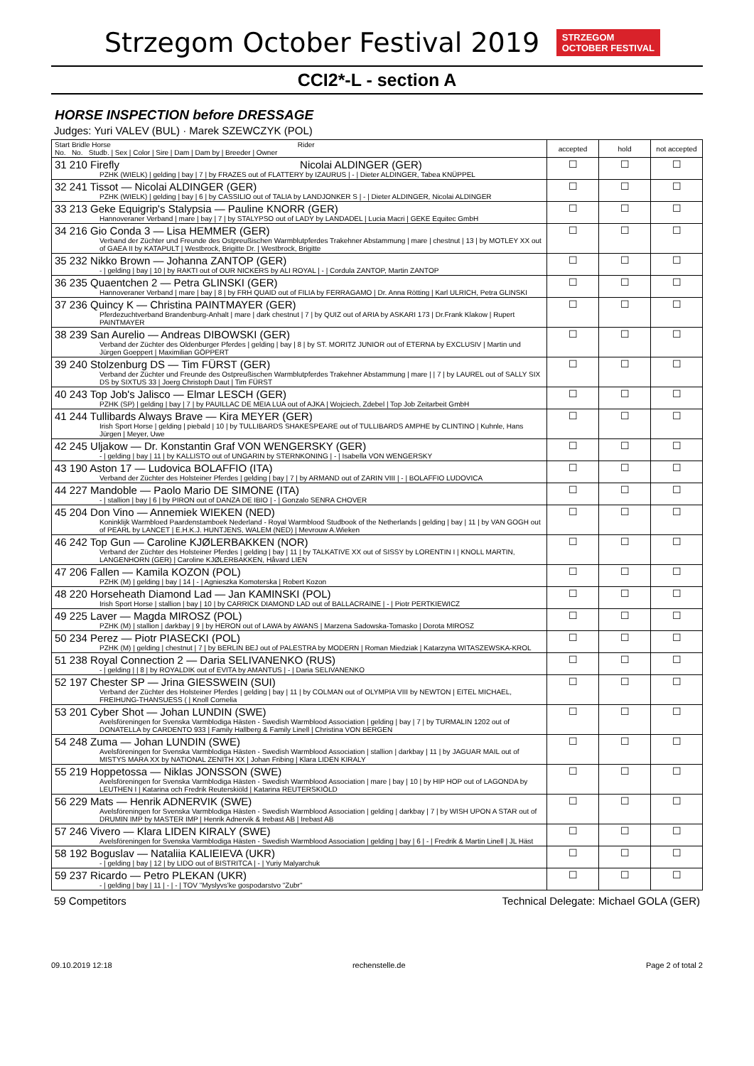Strzegom October Festival 2019
STRZEGOM
OCTOBER FESTIVAL
CCI2*-L - section A
HORSE INSPECTION before DRESSAGE
Judges: Yuri VALEV (BUL) · Marek SZEWCZYK (POL)
| Start Bridle Horse Rider No. No. Studb. / Sex / Color / Sire / Dam / Dam by / Breeder / Owner | accepted | hold | not accepted |
| --- | --- | --- | --- |
| 31 210 Firefly Nicolai ALDINGER (GER) PZHK (WIELK) / gelding / bay / 7 / by FRAZES out of FLATTERY by IZAURUS / - / Dieter ALDINGER, Tabea KNÜPPEL | ☐ | ☐ | ☐ |
| 32 241 Tissot — Nicolai ALDINGER (GER) PZHK (WIELK) / gelding / bay / 6 / by CASSILIO out of TALIA by LANDJONKER S / - / Dieter ALDINGER, Nicolai ALDINGER | ☐ | ☐ | ☐ |
| 33 213 Geke Equigrip's Stalypsia — Pauline KNORR (GER) Hannoveraner Verband / mare / bay / 7 / by STALYPSO out of LADY by LANDADEL / Lucia Macri / GEKE Equitec GmbH | ☐ | ☐ | ☐ |
| 34 216 Gio Conda 3 — Lisa HEMMER (GER) Verband der Züchter und Freunde des Ostpreußischen Warmblutpferdes Trakehner Abstammung / mare / chestnut / 13 / by MOTLEY XX out of GAEA II by KATAPULT / Westbrock, Brigitte Dr. / Westbrock, Brigitte | ☐ | ☐ | ☐ |
| 35 232 Nikko Brown — Johanna ZANTOP (GER) - / gelding / bay / 10 / by RAKTI out of OUR NICKERS by ALI ROYAL / - / Cordula ZANTOP, Martin ZANTOP | ☐ | ☐ | ☐ |
| 36 235 Quaentchen 2 — Petra GLINSKI (GER) Hannoveraner Verband / mare / bay / 8 / by FRH QUAID out of FILIA by FERRAGAMO / Dr. Anna Rötting / Karl ULRICH, Petra GLINSKI | ☐ | ☐ | ☐ |
| 37 236 Quincy K — Christina PAINTMAYER (GER) Pferdezuchtverband Brandenburg-Anhalt / mare / dark chestnut / 7 / by QUIZ out of ARIA by ASKARI 173 / Dr.Frank Klakow / Rupert PAINTMAYER | ☐ | ☐ | ☐ |
| 38 239 San Aurelio — Andreas DIBOWSKI (GER) Verband der Züchter des Oldenburger Pferdes / gelding / bay / 8 / by ST. MORITZ JUNIOR out of ETERNA by EXCLUSIV / Martin und Jürgen Goeppert / Maximilian GÖPPERT | ☐ | ☐ | ☐ |
| 39 240 Stolzenburg DS — Tim FÜRST (GER) Verband der Züchter und Freunde des Ostpreußischen Warmblutpferdes Trakehner Abstammung / mare / / 7 / by LAUREL out of SALLY SIX DS by SIXTUS 33 / Joerg Christoph Daut / Tim FÜRST | ☐ | ☐ | ☐ |
| 40 243 Top Job's Jalisco — Elmar LESCH (GER) PZHK (SP) / gelding / bay / 7 / by PAUILLAC DE MEIA LUA out of AJKA / Wojciech, Zdebel / Top Job Zeitarbeit GmbH | ☐ | ☐ | ☐ |
| 41 244 Tullibards Always Brave — Kira MEYER (GER) Irish Sport Horse / gelding / piebald / 10 / by TULLIBARDS SHAKESPEARE out of TULLIBARDS AMPHE by CLINTINO / Kuhnle, Hans Jürgen / Meyer, Uwe | ☐ | ☐ | ☐ |
| 42 245 Uljakow — Dr. Konstantin Graf VON WENGERSKY (GER) - / gelding / bay / 11 / by KALLISTO out of UNGARIN by STERNKONING / - / Isabella VON WENGERSKY | ☐ | ☐ | ☐ |
| 43 190 Aston 17 — Ludovica BOLAFFIO (ITA) Verband der Züchter des Holsteiner Pferdes / gelding / bay / 7 / by ARMAND out of ZARIN VIII / - / BOLAFFIO LUDOVICA | ☐ | ☐ | ☐ |
| 44 227 Mandoble — Paolo Mario DE SIMONE (ITA) - / stallion / bay / 6 / by PIRON out of DANZA DE IBIO / - / Gonzalo SENRA CHOVER | ☐ | ☐ | ☐ |
| 45 204 Don Vino — Annemiek WIEKEN (NED) Koninklijk Warmbloed Paardenstamboek Nederland - Royal Warmblood Studbook of the Netherlands / gelding / bay / 11 / by VAN GOGH out of PEARL by LANCET / E.H.K.J. HUNTJENS, WALEM (NED) / Mevrouw A.Wieken | ☐ | ☐ | ☐ |
| 46 242 Top Gun — Caroline KJØLERBAKKEN (NOR) Verband der Züchter des Holsteiner Pferdes / gelding / bay / 11 / by TALKATIVE XX out of SISSY by LORENTIN I / KNOLL MARTIN, LANGENHORN (GER) / Caroline KJØLERBAKKEN, Håvard LIEN | ☐ | ☐ | ☐ |
| 47 206 Fallen — Kamila KOZON (POL) PZHK (M) / gelding / bay / 14 / - / Agnieszka Komoterska / Robert Kozon | ☐ | ☐ | ☐ |
| 48 220 Horseheath Diamond Lad — Jan KAMINSKI (POL) Irish Sport Horse / stallion / bay / 10 / by CARRICK DIAMOND LAD out of BALLACRAINE / - / Piotr PERTKIEWICZ | ☐ | ☐ | ☐ |
| 49 225 Laver — Magda MIROSZ (POL) PZHK (M) / stallion / darkbay / 9 / by HERON out of LAWA by AWANS / Marzena Sadowska-Tomasko / Dorota MIROSZ | ☐ | ☐ | ☐ |
| 50 234 Perez — Piotr PIASECKI (POL) PZHK (M) / gelding / chestnut / 7 / by BERLIN BEJ out of PALESTRA by MODERN / Roman Miedziak / Katarzyna WITASZEWSKA-KROL | ☐ | ☐ | ☐ |
| 51 238 Royal Connection 2 — Daria SELIVANENKO (RUS) - / gelding / / 8 / by ROYALDIK out of EVITA by AMANTUS / - / Daria SELIVANENKO | ☐ | ☐ | ☐ |
| 52 197 Chester SP — Jrina GIESSWEIN (SUI) Verband der Züchter des Holsteiner Pferdes / gelding / bay / 11 / by COLMAN out of OLYMPIA VIII by NEWTON / EITEL MICHAEL, FREIHUNG-THANSUESS ( / Knoll Cornelia | ☐ | ☐ | ☐ |
| 53 201 Cyber Shot — Johan LUNDIN (SWE) Avelsföreningen for Svenska Varmblodiga Hästen - Swedish Warmblood Association / gelding / bay / 7 / by TURMALIN 1202 out of DONATELLA by CARDENTO 933 / Family Hallberg & Family Linell / Christina VON BERGEN | ☐ | ☐ | ☐ |
| 54 248 Zuma — Johan LUNDIN (SWE) Avelsföreningen for Svenska Varmblodiga Hästen - Swedish Warmblood Association / stallion / darkbay / 11 / by JAGUAR MAIL out of MISTYS MARA XX by NATIONAL ZENITH XX / Johan Fribing / Klara LIDEN KIRALY | ☐ | ☐ | ☐ |
| 55 219 Hoppetossa — Niklas JONSSON (SWE) Avelsföreningen for Svenska Varmblodiga Hästen - Swedish Warmblood Association / mare / bay / 10 / by HIP HOP out of LAGONDA by LEUTHEN I / Katarina och Fredrik Reuterskiöld / Katarina REUTERSKIÖLD | ☐ | ☐ | ☐ |
| 56 229 Mats — Henrik ADNERVIK (SWE) Avelsföreningen for Svenska Varmblodiga Hästen - Swedish Warmblood Association / gelding / darkbay / 7 / by WISH UPON A STAR out of DRUMIN IMP by MASTER IMP / Henrik Adnervik & Irebast AB / Irebast AB | ☐ | ☐ | ☐ |
| 57 246 Vivero — Klara LIDEN KIRALY (SWE) Avelsföreningen for Svenska Varmblodiga Hästen - Swedish Warmblood Association / gelding / bay / 6 / - / Fredrik & Martin Linell / JL Häst | ☐ | ☐ | ☐ |
| 58 192 Boguslav — Nataliia KALIEIEVA (UKR) - / gelding / bay / 12 / by LIDO out of BISTRITCA / - / Yuriy Malyarchuk | ☐ | ☐ | ☐ |
| 59 237 Ricardo — Petro PLEKAN (UKR) - / gelding / bay / 11 / - / - / TOV "Myslyvs'ke gospodarstvo "Zubr" | ☐ | ☐ | ☐ |
59 Competitors Technical Delegate: Michael GOLA (GER)
09.10.2019 12:18 rechenstelle.de Page 2 of total 2